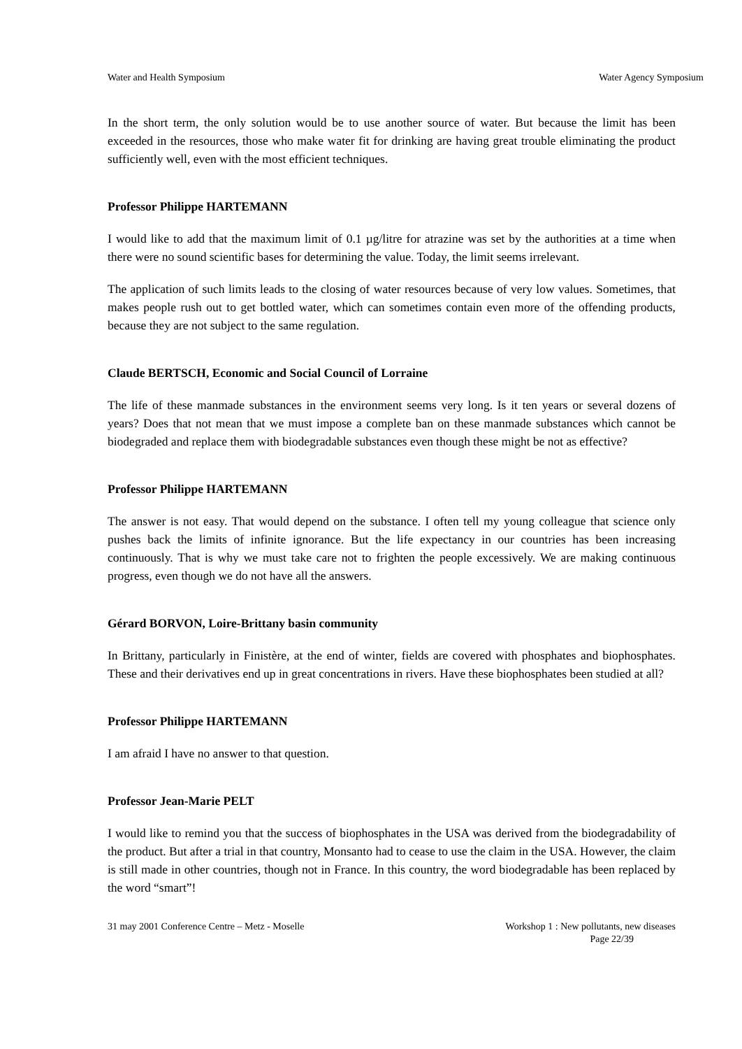Water and Health Symposium Water Agency Symposium
In the short term, the only solution would be to use another source of water. But because the limit has been exceeded in the resources, those who make water fit for drinking are having great trouble eliminating the product sufficiently well, even with the most efficient techniques.
Professor Philippe HARTEMANN
I would like to add that the maximum limit of 0.1 µg/litre for atrazine was set by the authorities at a time when there were no sound scientific bases for determining the value. Today, the limit seems irrelevant.
The application of such limits leads to the closing of water resources because of very low values. Sometimes, that makes people rush out to get bottled water, which can sometimes contain even more of the offending products, because they are not subject to the same regulation.
Claude BERTSCH, Economic and Social Council of Lorraine
The life of these manmade substances in the environment seems very long. Is it ten years or several dozens of years? Does that not mean that we must impose a complete ban on these manmade substances which cannot be biodegraded and replace them with biodegradable substances even though these might be not as effective?
Professor Philippe HARTEMANN
The answer is not easy. That would depend on the substance. I often tell my young colleague that science only pushes back the limits of infinite ignorance. But the life expectancy in our countries has been increasing continuously. That is why we must take care not to frighten the people excessively. We are making continuous progress, even though we do not have all the answers.
Gérard BORVON, Loire-Brittany basin community
In Brittany, particularly in Finistère, at the end of winter, fields are covered with phosphates and biophosphates. These and their derivatives end up in great concentrations in rivers. Have these biophosphates been studied at all?
Professor Philippe HARTEMANN
I am afraid I have no answer to that question.
Professor Jean-Marie PELT
I would like to remind you that the success of biophosphates in the USA was derived from the biodegradability of the product. But after a trial in that country, Monsanto had to cease to use the claim in the USA. However, the claim is still made in other countries, though not in France. In this country, the word biodegradable has been replaced by the word “smart”!
31 may 2001 Conference Centre – Metz - Moselle Workshop 1 : New pollutants, new diseases
Page 22/39